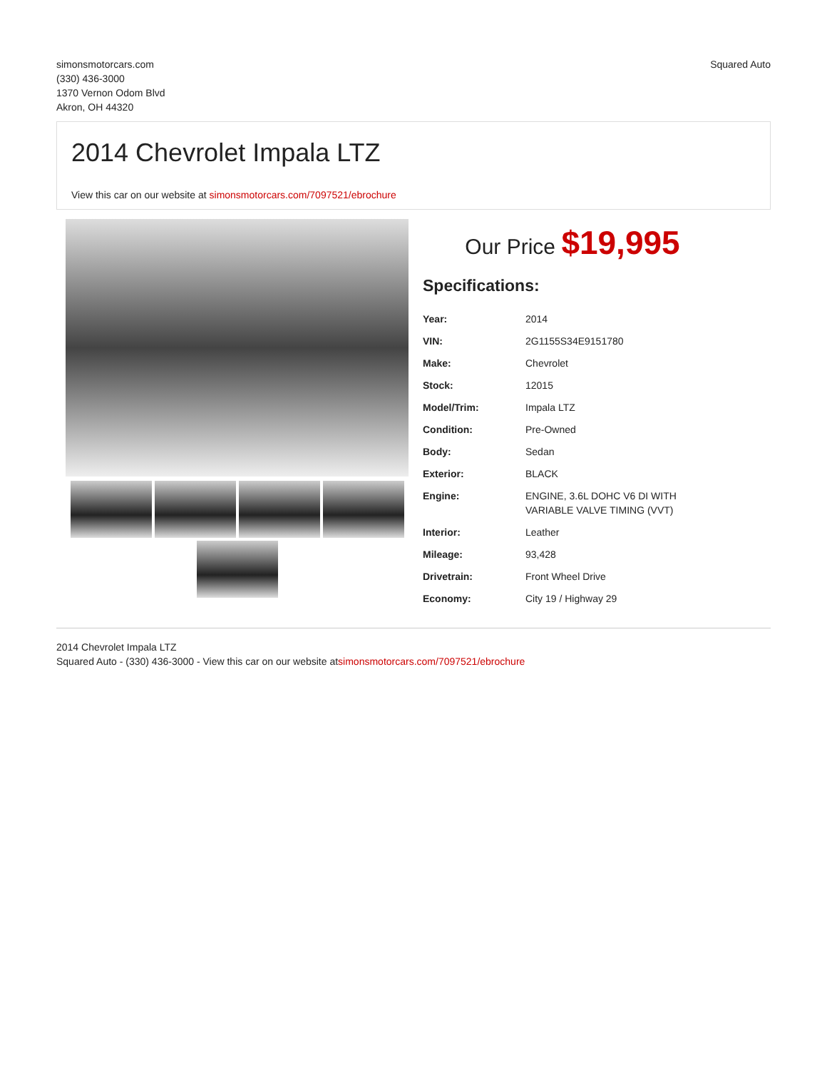simonsmotorcars.com
(330) 436-3000
1370 Vernon Odom Blvd
Akron, OH 44320
Squared Auto
2014 Chevrolet Impala LTZ
View this car on our website at simonsmotorcars.com/7097521/ebrochure
Our Price $19,995
Specifications:
| Year: | 2014 |
| VIN: | 2G1155S34E9151780 |
| Make: | Chevrolet |
| Stock: | 12015 |
| Model/Trim: | Impala LTZ |
| Condition: | Pre-Owned |
| Body: | Sedan |
| Exterior: | BLACK |
| Engine: | ENGINE, 3.6L DOHC V6 DI WITH VARIABLE VALVE TIMING (VVT) |
| Interior: | Leather |
| Mileage: | 93,428 |
| Drivetrain: | Front Wheel Drive |
| Economy: | City 19 / Highway 29 |
2014 Chevrolet Impala LTZ
Squared Auto - (330) 436-3000 - View this car on our website atsimonsmotorcars.com/7097521/ebrochure